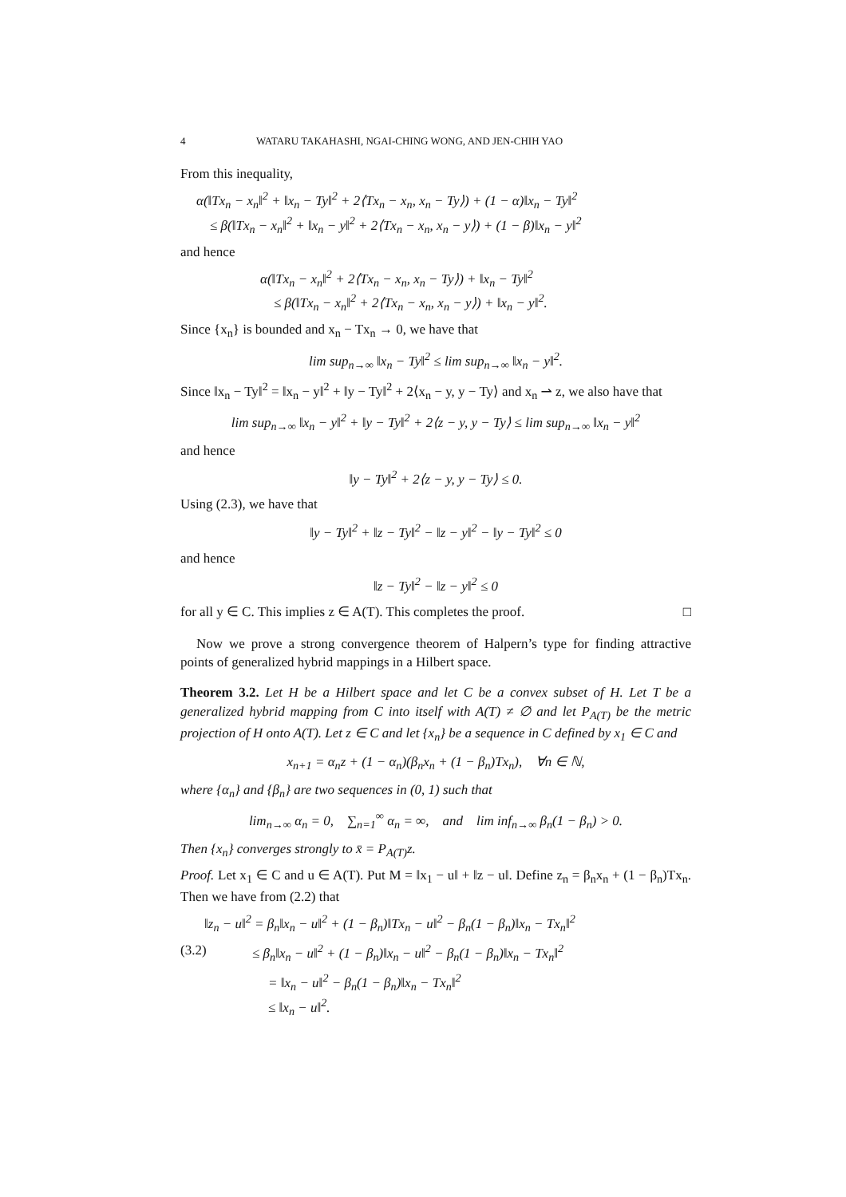4 WATARU TAKAHASHI, NGAI-CHING WONG, AND JEN-CHIH YAO
From this inequality,
α(‖Tx<sub>n</sub> − x<sub>n</sub>‖<sup>2</sup> + ‖x<sub>n</sub> − Ty‖<sup>2</sup> + 2⟨Tx<sub>n</sub> − x<sub>n</sub>, x<sub>n</sub> − Ty⟩) + (1 − α)‖x<sub>n</sub> − Ty‖<sup>2</sup>
≤ β(‖Tx<sub>n</sub> − x<sub>n</sub>‖<sup>2</sup> + ‖x<sub>n</sub> − y‖<sup>2</sup> + 2⟨Tx<sub>n</sub> − x<sub>n</sub>, x<sub>n</sub> − y⟩) + (1 − β)‖x<sub>n</sub> − y‖<sup>2</sup>
and hence
α(‖Tx<sub>n</sub> − x<sub>n</sub>‖<sup>2</sup> + 2⟨Tx<sub>n</sub> − x<sub>n</sub>, x<sub>n</sub> − Ty⟩) + ‖x<sub>n</sub> − Ty‖<sup>2</sup>
≤ β(‖Tx<sub>n</sub> − x<sub>n</sub>‖<sup>2</sup> + 2⟨Tx<sub>n</sub> − x<sub>n</sub>, x<sub>n</sub> − y⟩) + ‖x<sub>n</sub> − y‖<sup>2</sup>.
Since {x<sub>n</sub>} is bounded and x<sub>n</sub> − Tx<sub>n</sub> → 0, we have that
lim sup<sub>n→∞</sub> ‖x<sub>n</sub> − Ty‖<sup>2</sup> ≤ lim sup<sub>n→∞</sub> ‖x<sub>n</sub> − y‖<sup>2</sup>.
Since ‖x<sub>n</sub> − Ty‖<sup>2</sup> = ‖x<sub>n</sub> − y‖<sup>2</sup> + ‖y − Ty‖<sup>2</sup> + 2⟨x<sub>n</sub> − y, y − Ty⟩ and x<sub>n</sub> ⇀ z, we also have that
lim sup<sub>n→∞</sub> ‖x<sub>n</sub> − y‖<sup>2</sup> + ‖y − Ty‖<sup>2</sup> + 2⟨z − y, y − Ty⟩ ≤ lim sup<sub>n→∞</sub> ‖x<sub>n</sub> − y‖<sup>2</sup>
and hence
‖y − Ty‖<sup>2</sup> + 2⟨z − y, y − Ty⟩ ≤ 0.
Using (2.3), we have that
‖y − Ty‖<sup>2</sup> + ‖z − Ty‖<sup>2</sup> − ‖z − y‖<sup>2</sup> − ‖y − Ty‖<sup>2</sup> ≤ 0
and hence
‖z − Ty‖<sup>2</sup> − ‖z − y‖<sup>2</sup> ≤ 0
for all y ∈ C. This implies z ∈ A(T). This completes the proof. □
Now we prove a strong convergence theorem of Halpern’s type for finding attractive points of generalized hybrid mappings in a Hilbert space.
Theorem 3.2. Let H be a Hilbert space and let C be a convex subset of H. Let T be a generalized hybrid mapping from C into itself with A(T) ≠ ∅ and let P<sub>A(T)</sub> be the metric projection of H onto A(T). Let z ∈ C and let {x<sub>n</sub>} be a sequence in C defined by x<sub>1</sub> ∈ C and
x<sub>n+1</sub> = α<sub>n</sub>z + (1 − α<sub>n</sub>)(β<sub>n</sub>x<sub>n</sub> + (1 − β<sub>n</sub>)Tx<sub>n</sub>), ∀n ∈ ℕ,
where {α<sub>n</sub>} and {β<sub>n</sub>} are two sequences in (0, 1) such that
lim<sub>n→∞</sub> α<sub>n</sub> = 0, ∑<sub>n=1</sub><sup>∞</sup> α<sub>n</sub> = ∞, and lim inf<sub>n→∞</sub> β<sub>n</sub>(1 − β<sub>n</sub>) > 0.
Then {x<sub>n</sub>} converges strongly to x̄ = P<sub>A(T)</sub>z.
Proof. Let x<sub>1</sub> ∈ C and u ∈ A(T). Put M = ‖x<sub>1</sub> − u‖ + ‖z − u‖. Define z<sub>n</sub> = β<sub>n</sub>x<sub>n</sub> + (1 − β<sub>n</sub>)Tx<sub>n</sub>. Then we have from (2.2) that
‖z<sub>n</sub> − u‖<sup>2</sup> = β<sub>n</sub>‖x<sub>n</sub> − u‖<sup>2</sup> + (1 − β<sub>n</sub>)‖Tx<sub>n</sub> − u‖<sup>2</sup> − β<sub>n</sub>(1 − β<sub>n</sub>)‖x<sub>n</sub> − Tx<sub>n</sub>‖<sup>2</sup>
(3.2) ≤ β<sub>n</sub>‖x<sub>n</sub> − u‖<sup>2</sup> + (1 − β<sub>n</sub>)‖x<sub>n</sub> − u‖<sup>2</sup> − β<sub>n</sub>(1 − β<sub>n</sub>)‖x<sub>n</sub> − Tx<sub>n</sub>‖<sup>2</sup>
= ‖x<sub>n</sub> − u‖<sup>2</sup> − β<sub>n</sub>(1 − β<sub>n</sub>)‖x<sub>n</sub> − Tx<sub>n</sub>‖<sup>2</sup>
≤ ‖x<sub>n</sub> − u‖<sup>2</sup>.